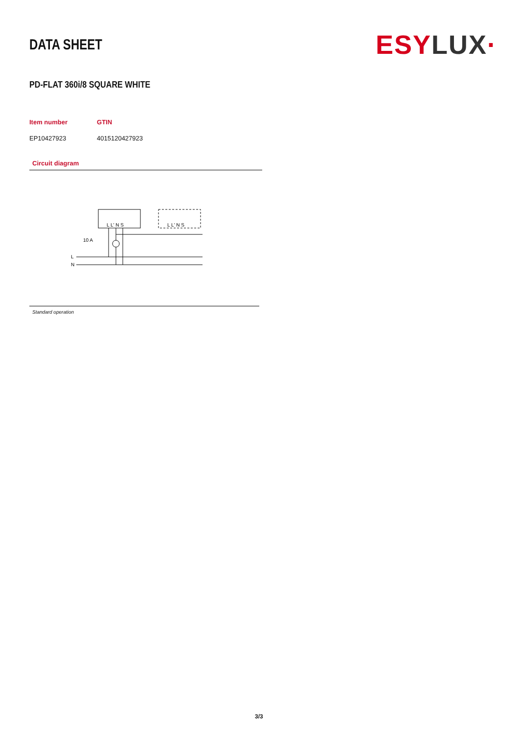DATA SHEET
ESY LUX·
PD-FLAT 360i/8 SQUARE WHITE
| Item number | GTIN |
| --- | --- |
| EP10427923 | 4015120427923 |
Circuit diagram
L L' N S
L L' N S
10 A
L
N
Standard operation
3/3